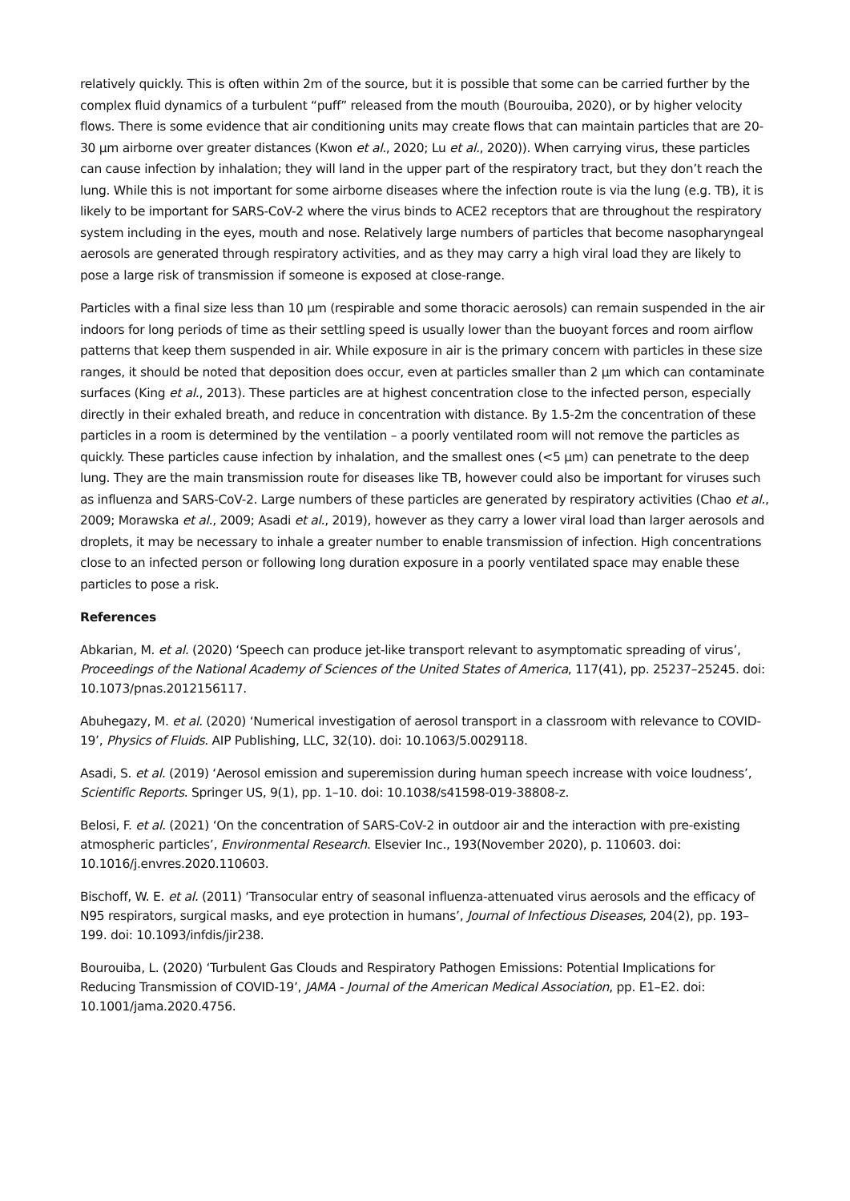relatively quickly. This is often within 2m of the source, but it is possible that some can be carried further by the complex fluid dynamics of a turbulent “puff” released from the mouth (Bourouiba, 2020), or by higher velocity flows. There is some evidence that air conditioning units may create flows that can maintain particles that are 20-30 µm airborne over greater distances (Kwon et al., 2020; Lu et al., 2020)). When carrying virus, these particles can cause infection by inhalation; they will land in the upper part of the respiratory tract, but they don’t reach the lung. While this is not important for some airborne diseases where the infection route is via the lung (e.g. TB), it is likely to be important for SARS-CoV-2 where the virus binds to ACE2 receptors that are throughout the respiratory system including in the eyes, mouth and nose. Relatively large numbers of particles that become nasopharyngeal aerosols are generated through respiratory activities, and as they may carry a high viral load they are likely to pose a large risk of transmission if someone is exposed at close-range.
Particles with a final size less than 10 µm (respirable and some thoracic aerosols) can remain suspended in the air indoors for long periods of time as their settling speed is usually lower than the buoyant forces and room airflow patterns that keep them suspended in air. While exposure in air is the primary concern with particles in these size ranges, it should be noted that deposition does occur, even at particles smaller than 2 µm which can contaminate surfaces (King et al., 2013). These particles are at highest concentration close to the infected person, especially directly in their exhaled breath, and reduce in concentration with distance. By 1.5-2m the concentration of these particles in a room is determined by the ventilation – a poorly ventilated room will not remove the particles as quickly. These particles cause infection by inhalation, and the smallest ones (<5 µm) can penetrate to the deep lung. They are the main transmission route for diseases like TB, however could also be important for viruses such as influenza and SARS-CoV-2. Large numbers of these particles are generated by respiratory activities (Chao et al., 2009; Morawska et al., 2009; Asadi et al., 2019), however as they carry a lower viral load than larger aerosols and droplets, it may be necessary to inhale a greater number to enable transmission of infection. High concentrations close to an infected person or following long duration exposure in a poorly ventilated space may enable these particles to pose a risk.
References
Abkarian, M. et al. (2020) ‘Speech can produce jet-like transport relevant to asymptomatic spreading of virus’, Proceedings of the National Academy of Sciences of the United States of America, 117(41), pp. 25237–25245. doi: 10.1073/pnas.2012156117.
Abuhegazy, M. et al. (2020) ‘Numerical investigation of aerosol transport in a classroom with relevance to COVID-19’, Physics of Fluids. AIP Publishing, LLC, 32(10). doi: 10.1063/5.0029118.
Asadi, S. et al. (2019) ‘Aerosol emission and superemission during human speech increase with voice loudness’, Scientific Reports. Springer US, 9(1), pp. 1–10. doi: 10.1038/s41598-019-38808-z.
Belosi, F. et al. (2021) ‘On the concentration of SARS-CoV-2 in outdoor air and the interaction with pre-existing atmospheric particles’, Environmental Research. Elsevier Inc., 193(November 2020), p. 110603. doi: 10.1016/j.envres.2020.110603.
Bischoff, W. E. et al. (2011) ‘Transocular entry of seasonal influenza-attenuated virus aerosols and the efficacy of N95 respirators, surgical masks, and eye protection in humans’, Journal of Infectious Diseases, 204(2), pp. 193–199. doi: 10.1093/infdis/jir238.
Bourouiba, L. (2020) ‘Turbulent Gas Clouds and Respiratory Pathogen Emissions: Potential Implications for Reducing Transmission of COVID-19’, JAMA - Journal of the American Medical Association, pp. E1–E2. doi: 10.1001/jama.2020.4756.